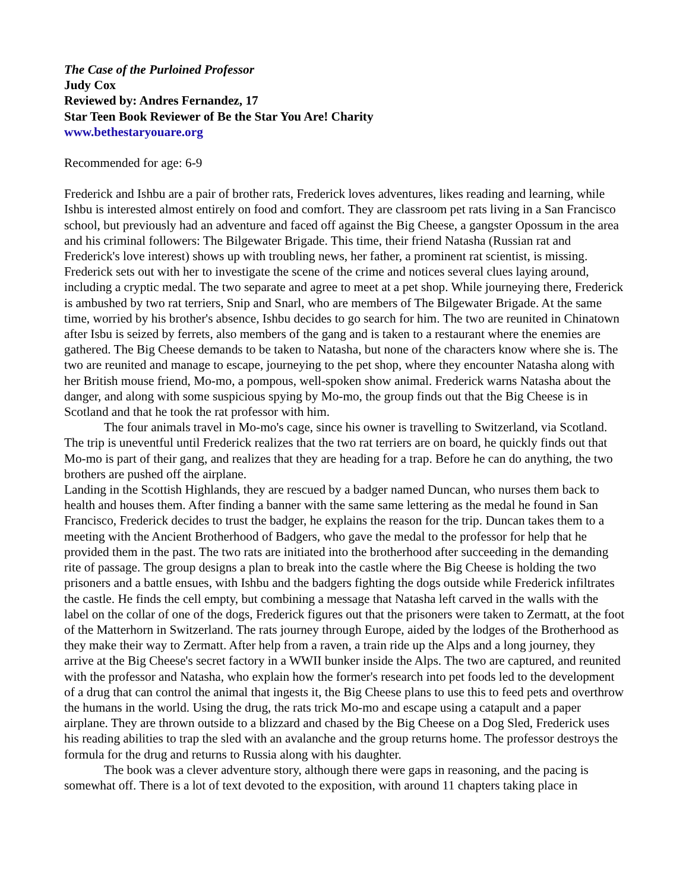The Case of the Purloined Professor
Judy Cox
Reviewed by: Andres Fernandez, 17
Star Teen Book Reviewer of Be the Star You Are! Charity
www.bethestaryouare.org
Recommended for age: 6-9
Frederick and Ishbu are a pair of brother rats, Frederick loves adventures, likes reading and learning, while Ishbu is interested almost entirely on food and comfort. They are classroom pet rats living in a San Francisco school, but previously had an adventure and faced off against the Big Cheese, a gangster Opossum in the area and his criminal followers: The Bilgewater Brigade. This time, their friend Natasha (Russian rat and Frederick's love interest) shows up with troubling news, her father, a prominent rat scientist, is missing. Frederick sets out with her to investigate the scene of the crime and notices several clues laying around, including a cryptic medal. The two separate and agree to meet at a pet shop. While journeying there, Frederick is ambushed by two rat terriers, Snip and Snarl, who are members of The Bilgewater Brigade. At the same time, worried by his brother's absence, Ishbu decides to go search for him. The two are reunited in Chinatown after Isbu is seized by ferrets, also members of the gang and is taken to a restaurant where the enemies are gathered. The Big Cheese demands to be taken to Natasha, but none of the characters know where she is. The two are reunited and manage to escape, journeying to the pet shop, where they encounter Natasha along with her British mouse friend, Mo-mo, a pompous, well-spoken show animal. Frederick warns Natasha about the danger, and along with some suspicious spying by Mo-mo, the group finds out that the Big Cheese is in Scotland and that he took the rat professor with him.
The four animals travel in Mo-mo's cage, since his owner is travelling to Switzerland, via Scotland. The trip is uneventful until Frederick realizes that the two rat terriers are on board, he quickly finds out that Mo-mo is part of their gang, and realizes that they are heading for a trap. Before he can do anything, the two brothers are pushed off the airplane.
Landing in the Scottish Highlands, they are rescued by a badger named Duncan, who nurses them back to health and houses them. After finding a banner with the same same lettering as the medal he found in San Francisco, Frederick decides to trust the badger, he explains the reason for the trip. Duncan takes them to a meeting with the Ancient Brotherhood of Badgers, who gave the medal to the professor for help that he provided them in the past. The two rats are initiated into the brotherhood after succeeding in the demanding rite of passage. The group designs a plan to break into the castle where the Big Cheese is holding the two prisoners and a battle ensues, with Ishbu and the badgers fighting the dogs outside while Frederick infiltrates the castle. He finds the cell empty, but combining a message that Natasha left carved in the walls with the label on the collar of one of the dogs, Frederick figures out that the prisoners were taken to Zermatt, at the foot of the Matterhorn in Switzerland. The rats journey through Europe, aided by the lodges of the Brotherhood as they make their way to Zermatt. After help from a raven, a train ride up the Alps and a long journey, they arrive at the Big Cheese's secret factory in a WWII bunker inside the Alps. The two are captured, and reunited with the professor and Natasha, who explain how the former's research into pet foods led to the development of a drug that can control the animal that ingests it, the Big Cheese plans to use this to feed pets and overthrow the humans in the world. Using the drug, the rats trick Mo-mo and escape using a catapult and a paper airplane. They are thrown outside to a blizzard and chased by the Big Cheese on a Dog Sled, Frederick uses his reading abilities to trap the sled with an avalanche and the group returns home. The professor destroys the formula for the drug and returns to Russia along with his daughter.
The book was a clever adventure story, although there were gaps in reasoning, and the pacing is somewhat off. There is a lot of text devoted to the exposition, with around 11 chapters taking place in